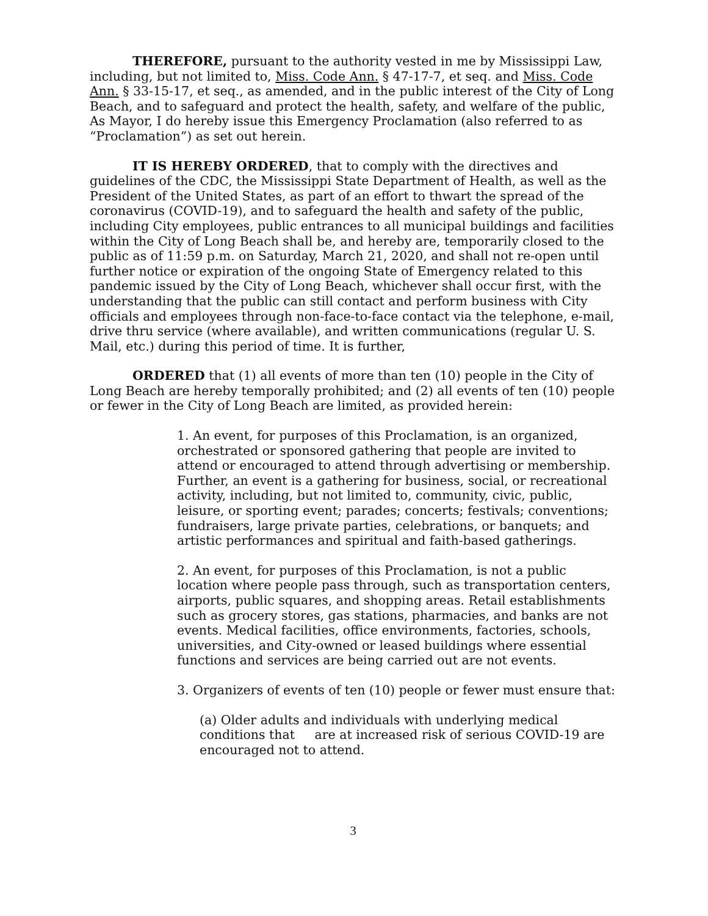THEREFORE, pursuant to the authority vested in me by Mississippi Law, including, but not limited to, Miss. Code Ann. § 47-17-7, et seq. and Miss. Code Ann. § 33-15-17, et seq., as amended, and in the public interest of the City of Long Beach, and to safeguard and protect the health, safety, and welfare of the public, As Mayor, I do hereby issue this Emergency Proclamation (also referred to as “Proclamation”) as set out herein.
IT IS HEREBY ORDERED, that to comply with the directives and guidelines of the CDC, the Mississippi State Department of Health, as well as the President of the United States, as part of an effort to thwart the spread of the coronavirus (COVID-19), and to safeguard the health and safety of the public, including City employees, public entrances to all municipal buildings and facilities within the City of Long Beach shall be, and hereby are, temporarily closed to the public as of 11:59 p.m. on Saturday, March 21, 2020, and shall not re-open until further notice or expiration of the ongoing State of Emergency related to this pandemic issued by the City of Long Beach, whichever shall occur first, with the understanding that the public can still contact and perform business with City officials and employees through non-face-to-face contact via the telephone, e-mail, drive thru service (where available), and written communications (regular U. S. Mail, etc.) during this period of time. It is further,
ORDERED that (1) all events of more than ten (10) people in the City of Long Beach are hereby temporally prohibited; and (2) all events of ten (10) people or fewer in the City of Long Beach are limited, as provided herein:
1. An event, for purposes of this Proclamation, is an organized, orchestrated or sponsored gathering that people are invited to attend or encouraged to attend through advertising or membership. Further, an event is a gathering for business, social, or recreational activity, including, but not limited to, community, civic, public, leisure, or sporting event; parades; concerts; festivals; conventions; fundraisers, large private parties, celebrations, or banquets; and artistic performances and spiritual and faith-based gatherings.
2. An event, for purposes of this Proclamation, is not a public location where people pass through, such as transportation centers, airports, public squares, and shopping areas. Retail establishments such as grocery stores, gas stations, pharmacies, and banks are not events. Medical facilities, office environments, factories, schools, universities, and City-owned or leased buildings where essential functions and services are being carried out are not events.
3. Organizers of events of ten (10) people or fewer must ensure that:
(a) Older adults and individuals with underlying medical conditions that are at increased risk of serious COVID-19 are encouraged not to attend.
3